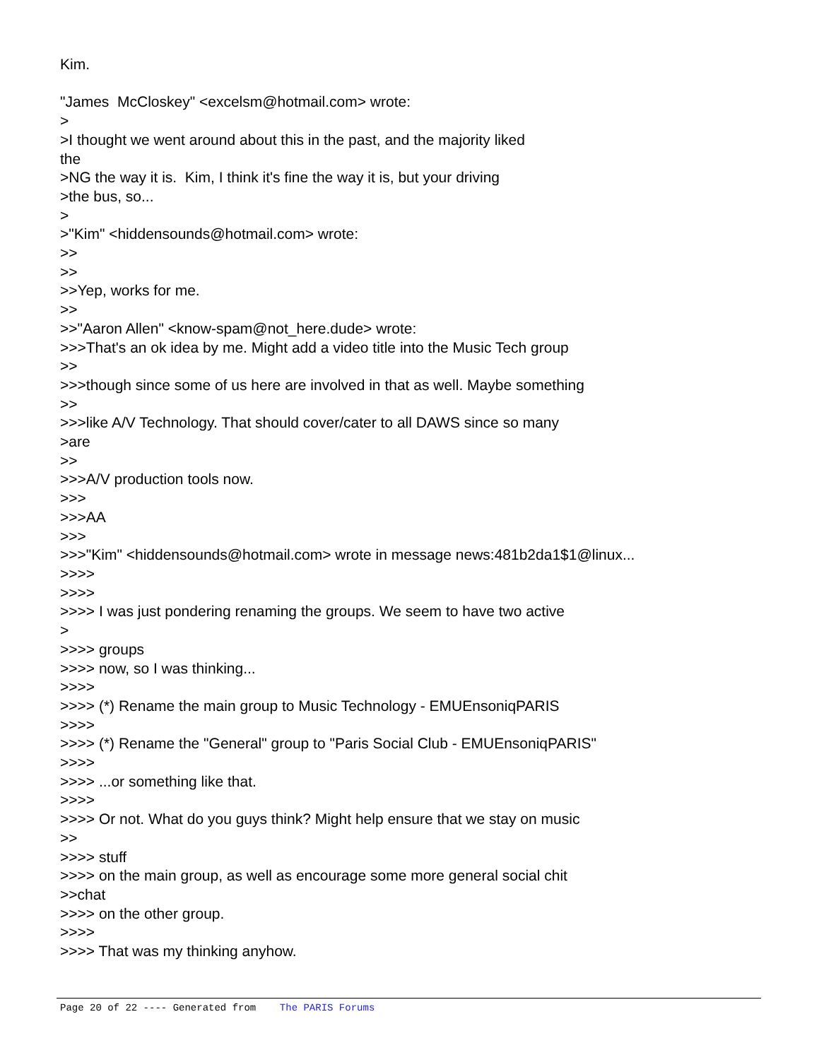Kim. "James McCloskey" <excelsm@hotmail.com> wrote: > >I thought we went around about this in the past, and the majority liked the >NG the way it is. Kim, I think it's fine the way it is, but your driving >the bus, so... > >"Kim" <hiddensounds@hotmail.com> wrote: >> >> >>Yep, works for me. >> >>"Aaron Allen" <know-spam@not_here.dude> wrote: >>>That's an ok idea by me. Might add a video title into the Music Tech group >> >>>though since some of us here are involved in that as well. Maybe something >> >>>like A/V Technology. That should cover/cater to all DAWS since so many >are >> >>>A/V production tools now. >>> >>>AA >>> >>>"Kim" <hiddensounds@hotmail.com> wrote in message news:481b2da1$1@linux... >>>> >>>> >>>> I was just pondering renaming the groups. We seem to have two active > >>>> groups >>>> now, so I was thinking... >>>> >>>> (*) Rename the main group to Music Technology - EMUEnsoniqPARIS >>>> >>>> (*) Rename the "General" group to "Paris Social Club - EMUEnsoniqPARIS" >>>> >>>> ...or something like that. >>>> >>>> Or not. What do you guys think? Might help ensure that we stay on music >> >>>> stuff >>>> on the main group, as well as encourage some more general social chit >>chat >>>> on the other group. >>>> >>>> That was my thinking anyhow.
Page 20 of 22 ---- Generated from The PARIS Forums